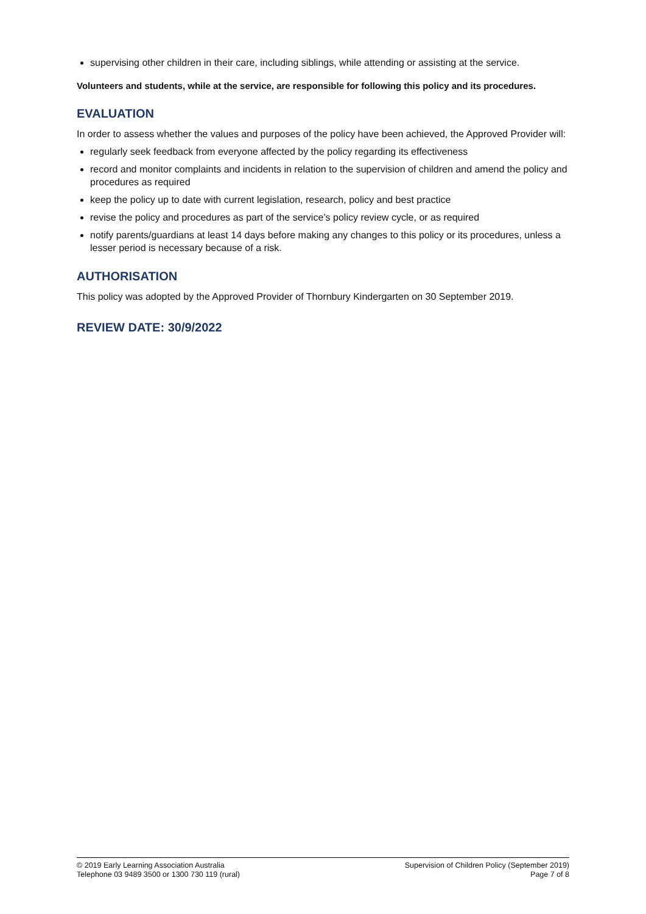supervising other children in their care, including siblings, while attending or assisting at the service.
Volunteers and students, while at the service, are responsible for following this policy and its procedures.
EVALUATION
In order to assess whether the values and purposes of the policy have been achieved, the Approved Provider will:
regularly seek feedback from everyone affected by the policy regarding its effectiveness
record and monitor complaints and incidents in relation to the supervision of children and amend the policy and procedures as required
keep the policy up to date with current legislation, research, policy and best practice
revise the policy and procedures as part of the service’s policy review cycle, or as required
notify parents/guardians at least 14 days before making any changes to this policy or its procedures, unless a lesser period is necessary because of a risk.
AUTHORISATION
This policy was adopted by the Approved Provider of Thornbury Kindergarten on 30 September 2019.
REVIEW DATE: 30/9/2022
© 2019 Early Learning Association Australia
Telephone 03 9489 3500 or 1300 730 119 (rural)
Supervision of Children Policy (September 2019)
Page 7 of 8